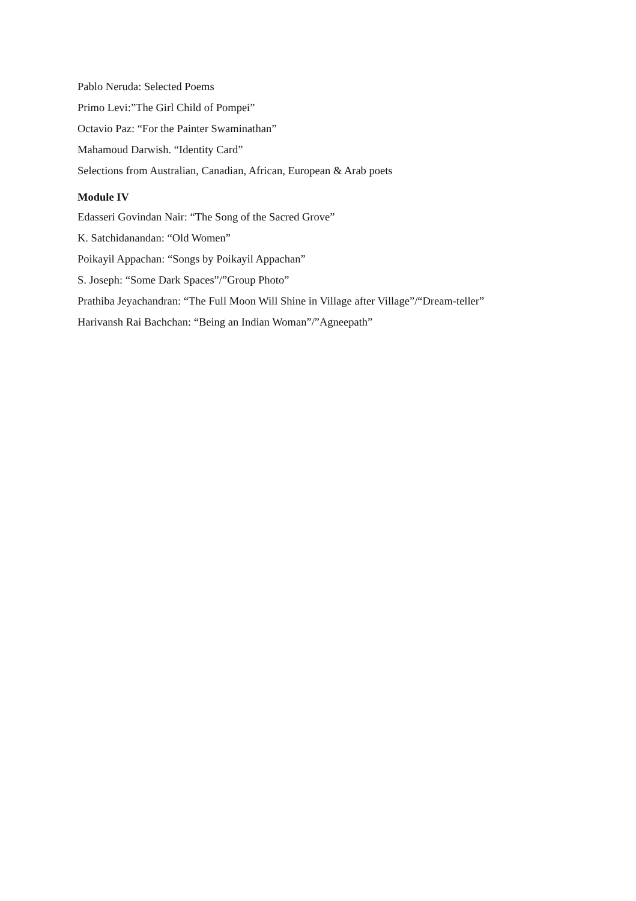Pablo Neruda: Selected Poems
Primo Levi:”The Girl Child of Pompei”
Octavio Paz: “For the Painter Swaminathan”
Mahamoud Darwish. “Identity Card”
Selections from Australian, Canadian, African, European & Arab poets
Module IV
Edasseri Govindan Nair: “The Song of the Sacred Grove”
K. Satchidanandan: “Old Women”
Poikayil Appachan: “Songs by Poikayil Appachan”
S. Joseph: “Some Dark Spaces”/”Group Photo”
Prathiba Jeyachandran: “The Full Moon Will Shine in Village after Village”/“Dream-teller”
Harivansh Rai Bachchan: “Being an Indian Woman”/”Agneepath”